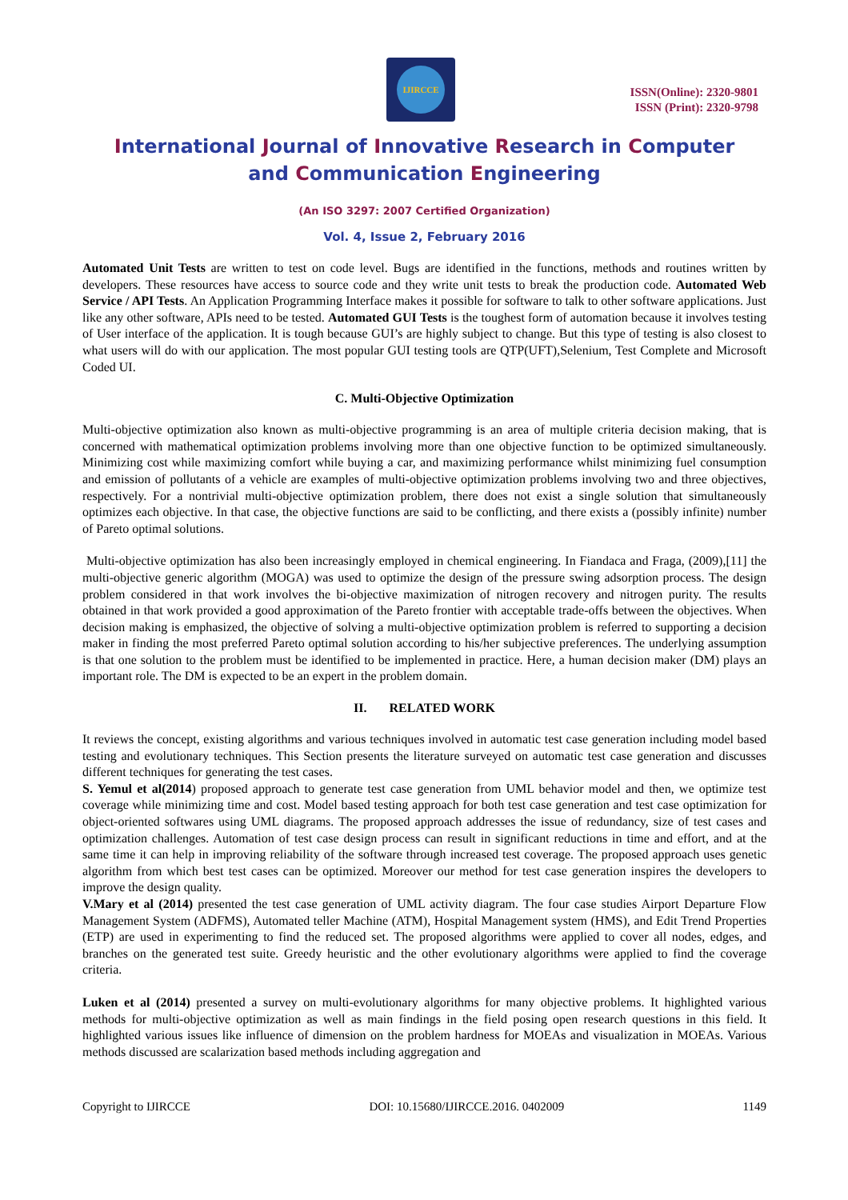IJIRCCE
ISSN(Online): 2320-9801
ISSN (Print): 2320-9798
International Journal of Innovative Research in Computer
and Communication Engineering
(An ISO 3297: 2007 Certified Organization)
Vol. 4, Issue 2, February 2016
Automated Unit Tests are written to test on code level. Bugs are identified in the functions, methods and routines written by developers. These resources have access to source code and they write unit tests to break the production code. Automated Web Service / API Tests. An Application Programming Interface makes it possible for software to talk to other software applications. Just like any other software, APIs need to be tested. Automated GUI Tests is the toughest form of automation because it involves testing of User interface of the application. It is tough because GUI’s are highly subject to change. But this type of testing is also closest to what users will do with our application. The most popular GUI testing tools are QTP(UFT),Selenium, Test Complete and Microsoft Coded UI.
C. Multi-Objective Optimization
Multi-objective optimization also known as multi-objective programming is an area of multiple criteria decision making, that is concerned with mathematical optimization problems involving more than one objective function to be optimized simultaneously. Minimizing cost while maximizing comfort while buying a car, and maximizing performance whilst minimizing fuel consumption and emission of pollutants of a vehicle are examples of multi-objective optimization problems involving two and three objectives, respectively. For a nontrivial multi-objective optimization problem, there does not exist a single solution that simultaneously optimizes each objective. In that case, the objective functions are said to be conflicting, and there exists a (possibly infinite) number of Pareto optimal solutions.
Multi-objective optimization has also been increasingly employed in chemical engineering. In Fiandaca and Fraga, (2009),[11] the multi-objective generic algorithm (MOGA) was used to optimize the design of the pressure swing adsorption process. The design problem considered in that work involves the bi-objective maximization of nitrogen recovery and nitrogen purity. The results obtained in that work provided a good approximation of the Pareto frontier with acceptable trade-offs between the objectives. When decision making is emphasized, the objective of solving a multi-objective optimization problem is referred to supporting a decision maker in finding the most preferred Pareto optimal solution according to his/her subjective preferences. The underlying assumption is that one solution to the problem must be identified to be implemented in practice. Here, a human decision maker (DM) plays an important role. The DM is expected to be an expert in the problem domain.
II. RELATED WORK
It reviews the concept, existing algorithms and various techniques involved in automatic test case generation including model based testing and evolutionary techniques. This Section presents the literature surveyed on automatic test case generation and discusses different techniques for generating the test cases.
S. Yemul et al(2014) proposed approach to generate test case generation from UML behavior model and then, we optimize test coverage while minimizing time and cost. Model based testing approach for both test case generation and test case optimization for object-oriented softwares using UML diagrams. The proposed approach addresses the issue of redundancy, size of test cases and optimization challenges. Automation of test case design process can result in significant reductions in time and effort, and at the same time it can help in improving reliability of the software through increased test coverage. The proposed approach uses genetic algorithm from which best test cases can be optimized. Moreover our method for test case generation inspires the developers to improve the design quality.
V.Mary et al (2014) presented the test case generation of UML activity diagram. The four case studies Airport Departure Flow Management System (ADFMS), Automated teller Machine (ATM), Hospital Management system (HMS), and Edit Trend Properties (ETP) are used in experimenting to find the reduced set. The proposed algorithms were applied to cover all nodes, edges, and branches on the generated test suite. Greedy heuristic and the other evolutionary algorithms were applied to find the coverage criteria.
Luken et al (2014) presented a survey on multi-evolutionary algorithms for many objective problems. It highlighted various methods for multi-objective optimization as well as main findings in the field posing open research questions in this field. It highlighted various issues like influence of dimension on the problem hardness for MOEAs and visualization in MOEAs. Various methods discussed are scalarization based methods including aggregation and
Copyright to IJIRCCE DOI: 10.15680/IJIRCCE.2016. 0402009 1149